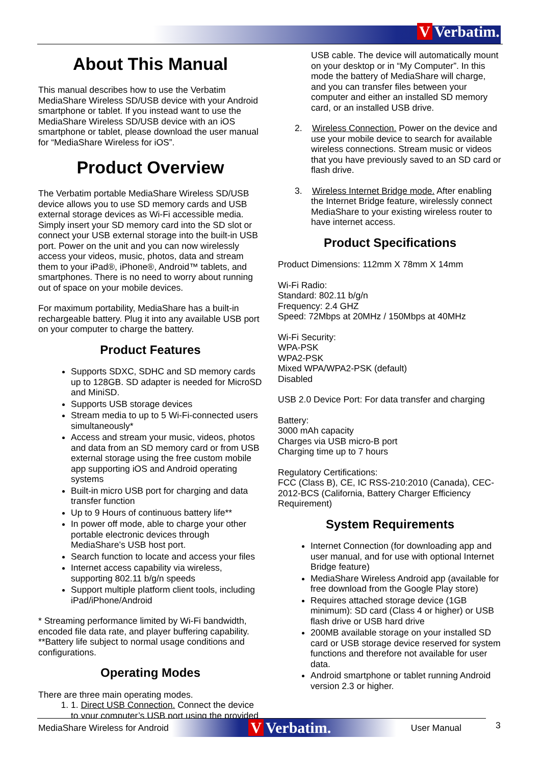V Verbatim.
About This Manual
This manual describes how to use the Verbatim MediaShare Wireless SD/USB device with your Android smartphone or tablet. If you instead want to use the MediaShare Wireless SD/USB device with an iOS smartphone or tablet, please download the user manual for “MediaShare Wireless for iOS”.
Product Overview
The Verbatim portable MediaShare Wireless SD/USB device allows you to use SD memory cards and USB external storage devices as Wi-Fi accessible media. Simply insert your SD memory card into the SD slot or connect your USB external storage into the built-in USB port. Power on the unit and you can now wirelessly access your videos, music, photos, data and stream them to your iPad®, iPhone®, Android™ tablets, and smartphones. There is no need to worry about running out of space on your mobile devices.
For maximum portability, MediaShare has a built-in rechargeable battery. Plug it into any available USB port on your computer to charge the battery.
Product Features
Supports SDXC, SDHC and SD memory cards up to 128GB. SD adapter is needed for MicroSD and MiniSD.
Supports USB storage devices
Stream media to up to 5 Wi-Fi-connected users simultaneously*
Access and stream your music, videos, photos and data from an SD memory card or from USB external storage using the free custom mobile app supporting iOS and Android operating systems
Built-in micro USB port for charging and data transfer function
Up to 9 Hours of continuous battery life**
In power off mode, able to charge your other portable electronic devices through MediaShare’s USB host port.
Search function to locate and access your files
Internet access capability via wireless, supporting 802.11 b/g/n speeds
Support multiple platform client tools, including iPad/iPhone/Android
* Streaming performance limited by Wi-Fi bandwidth, encoded file data rate, and player buffering capability.
**Battery life subject to normal usage conditions and configurations.
Operating Modes
There are three main operating modes.
1. 1. Direct USB Connection. Connect the device to your computer’s USB port using the provided
USB cable. The device will automatically mount on your desktop or in “My Computer”. In this mode the battery of MediaShare will charge, and you can transfer files between your computer and either an installed SD memory card, or an installed USB drive.
2. Wireless Connection. Power on the device and use your mobile device to search for available wireless connections. Stream music or videos that you have previously saved to an SD card or flash drive.
3. Wireless Internet Bridge mode. After enabling the Internet Bridge feature, wirelessly connect MediaShare to your existing wireless router to have internet access.
Product Specifications
Product Dimensions: 112mm X 78mm X 14mm
Wi-Fi Radio:
Standard: 802.11 b/g/n
Frequency: 2.4 GHZ
Speed: 72Mbps at 20MHz / 150Mbps at 40MHz
Wi-Fi Security:
WPA-PSK
WPA2-PSK
Mixed WPA/WPA2-PSK (default)
Disabled
USB 2.0 Device Port: For data transfer and charging
Battery:
3000 mAh capacity
Charges via USB micro-B port
Charging time up to 7 hours
Regulatory Certifications:
FCC (Class B), CE, IC RSS-210:2010 (Canada), CEC-2012-BCS (California, Battery Charger Efficiency Requirement)
System Requirements
Internet Connection (for downloading app and user manual, and for use with optional Internet Bridge feature)
MediaShare Wireless Android app (available for free download from the Google Play store)
Requires attached storage device (1GB minimum): SD card (Class 4 or higher) or USB flash drive or USB hard drive
200MB available storage on your installed SD card or USB storage device reserved for system functions and therefore not available for user data.
Android smartphone or tablet running Android version 2.3 or higher.
MediaShare Wireless for Android V Verbatim. User Manual 3